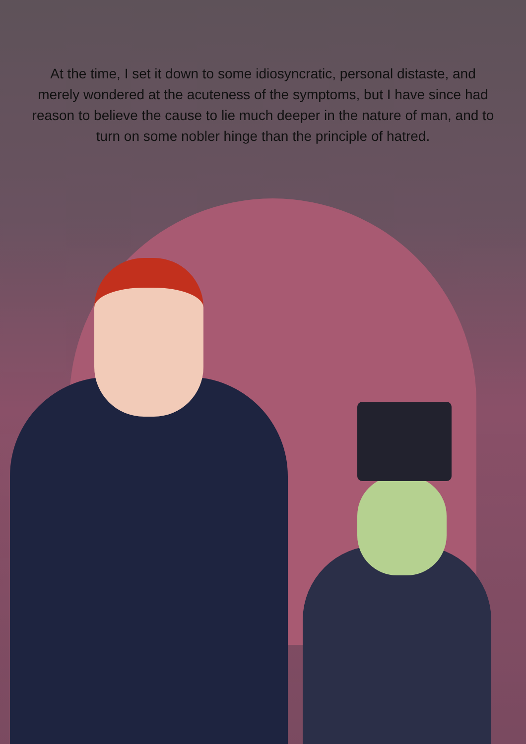At the time, I set it down to some idiosyncratic, personal distaste, and merely wondered at the acuteness of the symptoms, but I have since had reason to believe the cause to lie much deeper in the nature of man, and to turn on some nobler hinge than the principle of hatred.